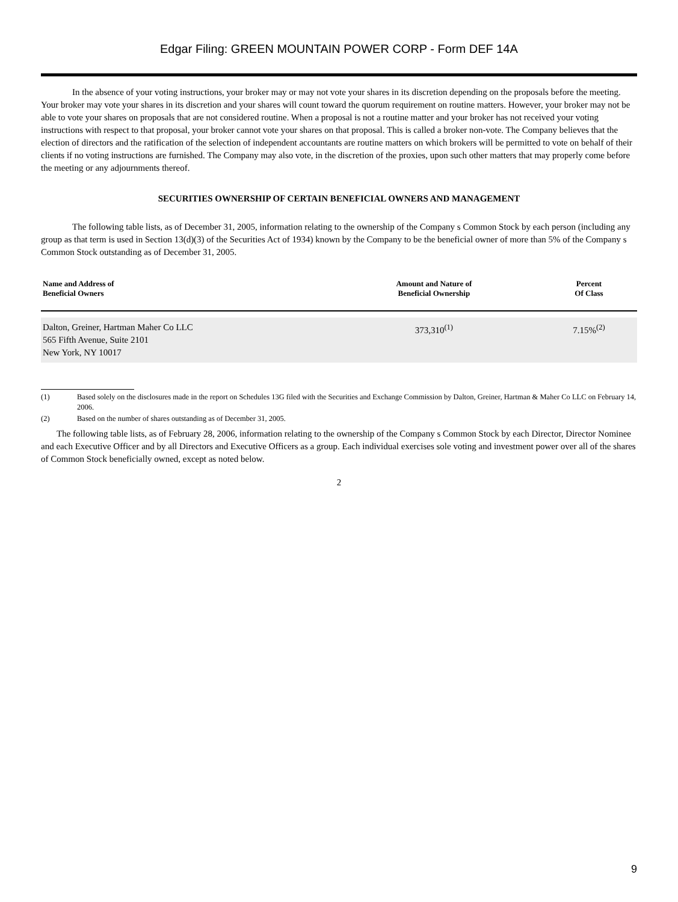Edgar Filing: GREEN MOUNTAIN POWER CORP - Form DEF 14A
In the absence of your voting instructions, your broker may or may not vote your shares in its discretion depending on the proposals before the meeting. Your broker may vote your shares in its discretion and your shares will count toward the quorum requirement on routine matters. However, your broker may not be able to vote your shares on proposals that are not considered routine. When a proposal is not a routine matter and your broker has not received your voting instructions with respect to that proposal, your broker cannot vote your shares on that proposal. This is called a broker non-vote. The Company believes that the election of directors and the ratification of the selection of independent accountants are routine matters on which brokers will be permitted to vote on behalf of their clients if no voting instructions are furnished. The Company may also vote, in the discretion of the proxies, upon such other matters that may properly come before the meeting or any adjournments thereof.
SECURITIES OWNERSHIP OF CERTAIN BENEFICIAL OWNERS AND MANAGEMENT
The following table lists, as of December 31, 2005, information relating to the ownership of the Company s Common Stock by each person (including any group as that term is used in Section 13(d)(3) of the Securities Act of 1934) known by the Company to be the beneficial owner of more than 5% of the Company s Common Stock outstanding as of December 31, 2005.
| Name and Address of Beneficial Owners | Amount and Nature of Beneficial Ownership | Percent Of Class |
| --- | --- | --- |
| Dalton, Greiner, Hartman Maher Co LLC 565 Fifth Avenue, Suite 2101 New York, NY 10017 | 373,310<sup>(1)</sup> | 7.15%<sup>(2)</sup> |
(1) Based solely on the disclosures made in the report on Schedules 13G filed with the Securities and Exchange Commission by Dalton, Greiner, Hartman & Maher Co LLC on February 14, 2006.
(2) Based on the number of shares outstanding as of December 31, 2005.
The following table lists, as of February 28, 2006, information relating to the ownership of the Company s Common Stock by each Director, Director Nominee and each Executive Officer and by all Directors and Executive Officers as a group. Each individual exercises sole voting and investment power over all of the shares of Common Stock beneficially owned, except as noted below.
2
9